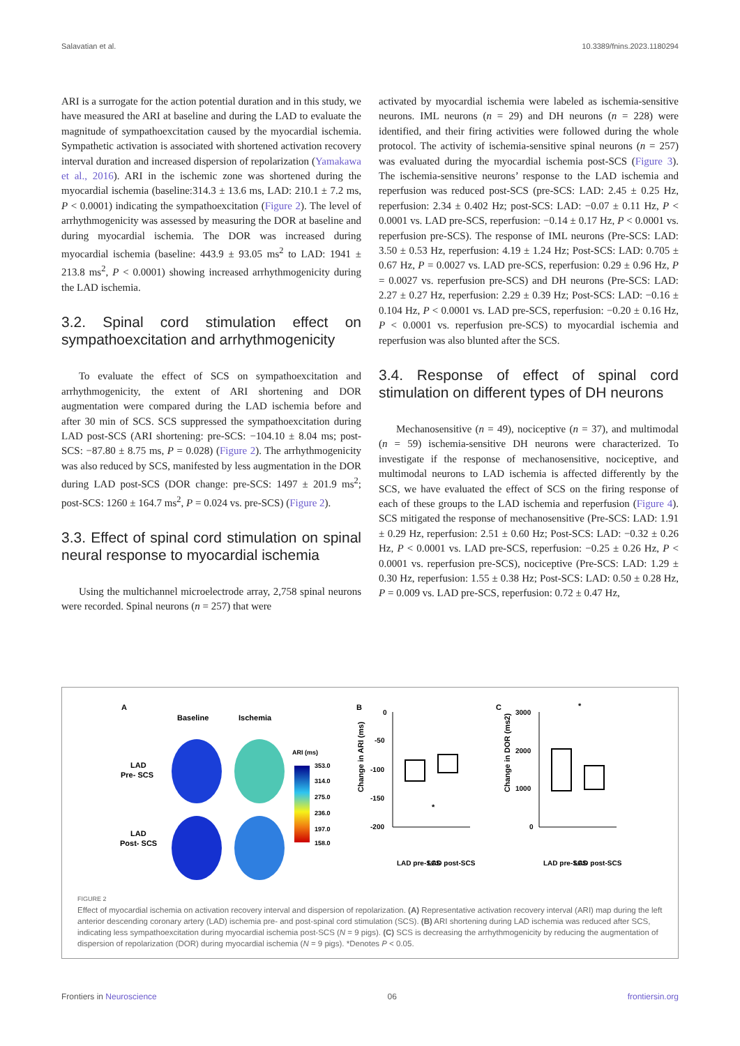Salavatian et al. 10.3389/fnins.2023.1180294
ARI is a surrogate for the action potential duration and in this study, we have measured the ARI at baseline and during the LAD to evaluate the magnitude of sympathoexcitation caused by the myocardial ischemia. Sympathetic activation is associated with shortened activation recovery interval duration and increased dispersion of repolarization (Yamakawa et al., 2016). ARI in the ischemic zone was shortened during the myocardial ischemia (baseline:314.3 ± 13.6 ms, LAD: 210.1 ± 7.2 ms, P < 0.0001) indicating the sympathoexcitation (Figure 2). The level of arrhythmogenicity was assessed by measuring the DOR at baseline and during myocardial ischemia. The DOR was increased during myocardial ischemia (baseline: 443.9 ± 93.05 ms<sup>2</sup> to LAD: 1941 ± 213.8 ms<sup>2</sup>, P < 0.0001) showing increased arrhythmogenicity during the LAD ischemia.
3.2. Spinal cord stimulation effect on sympathoexcitation and arrhythmogenicity
To evaluate the effect of SCS on sympathoexcitation and arrhythmogenicity, the extent of ARI shortening and DOR augmentation were compared during the LAD ischemia before and after 30 min of SCS. SCS suppressed the sympathoexcitation during LAD post-SCS (ARI shortening: pre-SCS: −104.10 ± 8.04 ms; post-SCS: −87.80 ± 8.75 ms, P = 0.028) (Figure 2). The arrhythmogenicity was also reduced by SCS, manifested by less augmentation in the DOR during LAD post-SCS (DOR change: pre-SCS: 1497 ± 201.9 ms<sup>2</sup>; post-SCS: 1260 ± 164.7 ms<sup>2</sup>, P = 0.024 vs. pre-SCS) (Figure 2).
3.3. Effect of spinal cord stimulation on spinal neural response to myocardial ischemia
Using the multichannel microelectrode array, 2,758 spinal neurons were recorded. Spinal neurons (n = 257) that were
activated by myocardial ischemia were labeled as ischemia-sensitive neurons. IML neurons (n = 29) and DH neurons (n = 228) were identified, and their firing activities were followed during the whole protocol. The activity of ischemia-sensitive spinal neurons (n = 257) was evaluated during the myocardial ischemia post-SCS (Figure 3). The ischemia-sensitive neurons’ response to the LAD ischemia and reperfusion was reduced post-SCS (pre-SCS: LAD: 2.45 ± 0.25 Hz, reperfusion: 2.34 ± 0.402 Hz; post-SCS: LAD: −0.07 ± 0.11 Hz, P < 0.0001 vs. LAD pre-SCS, reperfusion: −0.14 ± 0.17 Hz, P < 0.0001 vs. reperfusion pre-SCS). The response of IML neurons (Pre-SCS: LAD: 3.50 ± 0.53 Hz, reperfusion: 4.19 ± 1.24 Hz; Post-SCS: LAD: 0.705 ± 0.67 Hz, P = 0.0027 vs. LAD pre-SCS, reperfusion: 0.29 ± 0.96 Hz, P = 0.0027 vs. reperfusion pre-SCS) and DH neurons (Pre-SCS: LAD: 2.27 ± 0.27 Hz, reperfusion: 2.29 ± 0.39 Hz; Post-SCS: LAD: −0.16 ± 0.104 Hz, P < 0.0001 vs. LAD pre-SCS, reperfusion: −0.20 ± 0.16 Hz, P < 0.0001 vs. reperfusion pre-SCS) to myocardial ischemia and reperfusion was also blunted after the SCS.
3.4. Response of effect of spinal cord stimulation on different types of DH neurons
Mechanosensitive (n = 49), nociceptive (n = 37), and multimodal (n = 59) ischemia-sensitive DH neurons were characterized. To investigate if the response of mechanosensitive, nociceptive, and multimodal neurons to LAD ischemia is affected differently by the SCS, we have evaluated the effect of SCS on the firing response of each of these groups to the LAD ischemia and reperfusion (Figure 4). SCS mitigated the response of mechanosensitive (Pre-SCS: LAD: 1.91 ± 0.29 Hz, reperfusion: 2.51 ± 0.60 Hz; Post-SCS: LAD: −0.32 ± 0.26 Hz, P < 0.0001 vs. LAD pre-SCS, reperfusion: −0.25 ± 0.26 Hz, P < 0.0001 vs. reperfusion pre-SCS), nociceptive (Pre-SCS: LAD: 1.29 ± 0.30 Hz, reperfusion: 1.55 ± 0.38 Hz; Post-SCS: LAD: 0.50 ± 0.28 Hz, P = 0.009 vs. LAD pre-SCS, reperfusion: 0.72 ± 0.47 Hz,
A
Baseline
Ischemia
LAD
Pre- SCS
LAD
Post- SCS
ARI (ms)
353.0
314.0
275.0
236.0
197.0
158.0
B
C
0
-50
-100
-150
-200
3000
2000
1000
0
LAD pre-SCS
LAD post-SCS
LAD pre-SCS
LAD post-SCS
*
*
Change in ARI (ms)
Change in DOR (ms2)
FIGURE 2
Effect of myocardial ischemia on activation recovery interval and dispersion of repolarization. (A) Representative activation recovery interval (ARI) map during the left anterior descending coronary artery (LAD) ischemia pre- and post-spinal cord stimulation (SCS). (B) ARI shortening during LAD ischemia was reduced after SCS, indicating less sympathoexcitation during myocardial ischemia post-SCS (N = 9 pigs). (C) SCS is decreasing the arrhythmogenicity by reducing the augmentation of dispersion of repolarization (DOR) during myocardial ischemia (N = 9 pigs). *Denotes P < 0.05.
Frontiers in Neuroscience 06 frontiersin.org